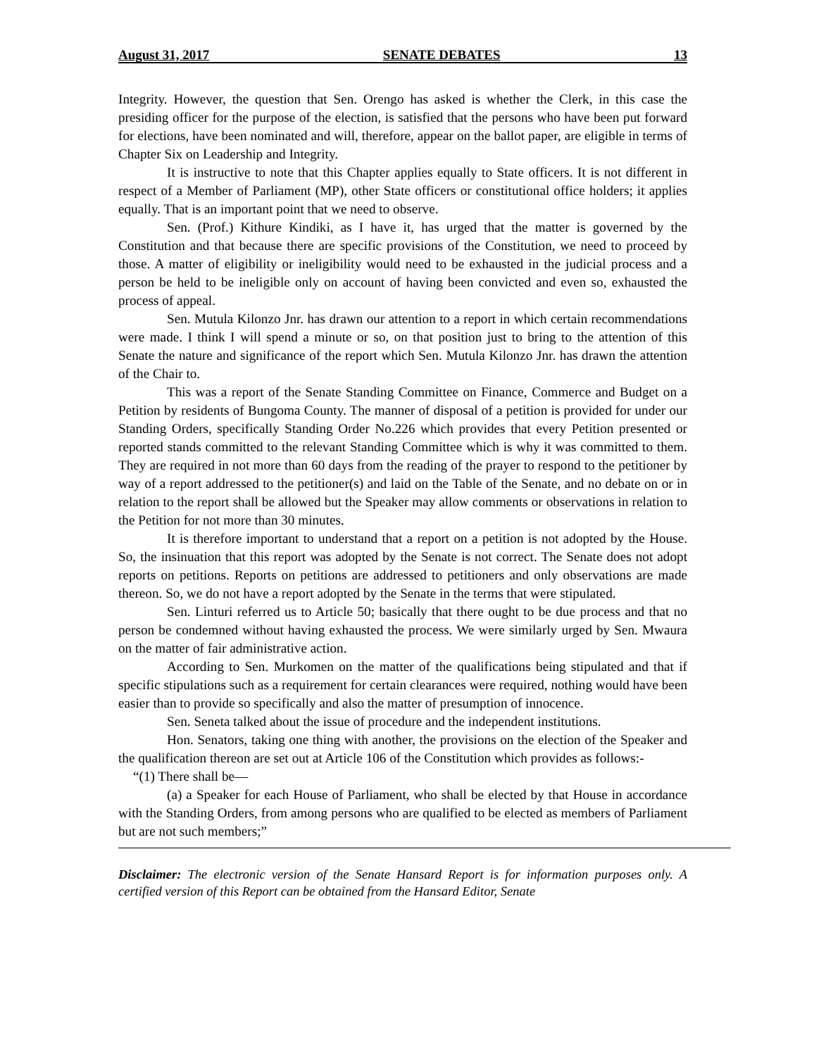August 31, 2017 SENATE DEBATES 13
Integrity. However, the question that Sen. Orengo has asked is whether the Clerk, in this case the presiding officer for the purpose of the election, is satisfied that the persons who have been put forward for elections, have been nominated and will, therefore, appear on the ballot paper, are eligible in terms of Chapter Six on Leadership and Integrity.
It is instructive to note that this Chapter applies equally to State officers. It is not different in respect of a Member of Parliament (MP), other State officers or constitutional office holders; it applies equally. That is an important point that we need to observe.
Sen. (Prof.) Kithure Kindiki, as I have it, has urged that the matter is governed by the Constitution and that because there are specific provisions of the Constitution, we need to proceed by those. A matter of eligibility or ineligibility would need to be exhausted in the judicial process and a person be held to be ineligible only on account of having been convicted and even so, exhausted the process of appeal.
Sen. Mutula Kilonzo Jnr. has drawn our attention to a report in which certain recommendations were made. I think I will spend a minute or so, on that position just to bring to the attention of this Senate the nature and significance of the report which Sen. Mutula Kilonzo Jnr. has drawn the attention of the Chair to.
This was a report of the Senate Standing Committee on Finance, Commerce and Budget on a Petition by residents of Bungoma County. The manner of disposal of a petition is provided for under our Standing Orders, specifically Standing Order No.226 which provides that every Petition presented or reported stands committed to the relevant Standing Committee which is why it was committed to them. They are required in not more than 60 days from the reading of the prayer to respond to the petitioner by way of a report addressed to the petitioner(s) and laid on the Table of the Senate, and no debate on or in relation to the report shall be allowed but the Speaker may allow comments or observations in relation to the Petition for not more than 30 minutes.
It is therefore important to understand that a report on a petition is not adopted by the House. So, the insinuation that this report was adopted by the Senate is not correct. The Senate does not adopt reports on petitions. Reports on petitions are addressed to petitioners and only observations are made thereon. So, we do not have a report adopted by the Senate in the terms that were stipulated.
Sen. Linturi referred us to Article 50; basically that there ought to be due process and that no person be condemned without having exhausted the process. We were similarly urged by Sen. Mwaura on the matter of fair administrative action.
According to Sen. Murkomen on the matter of the qualifications being stipulated and that if specific stipulations such as a requirement for certain clearances were required, nothing would have been easier than to provide so specifically and also the matter of presumption of innocence.
Sen. Seneta talked about the issue of procedure and the independent institutions.
Hon. Senators, taking one thing with another, the provisions on the election of the Speaker and the qualification thereon are set out at Article 106 of the Constitution which provides as follows:-
“(1) There shall be—
(a) a Speaker for each House of Parliament, who shall be elected by that House in accordance with the Standing Orders, from among persons who are qualified to be elected as members of Parliament but are not such members;”
Disclaimer: The electronic version of the Senate Hansard Report is for information purposes only. A certified version of this Report can be obtained from the Hansard Editor, Senate